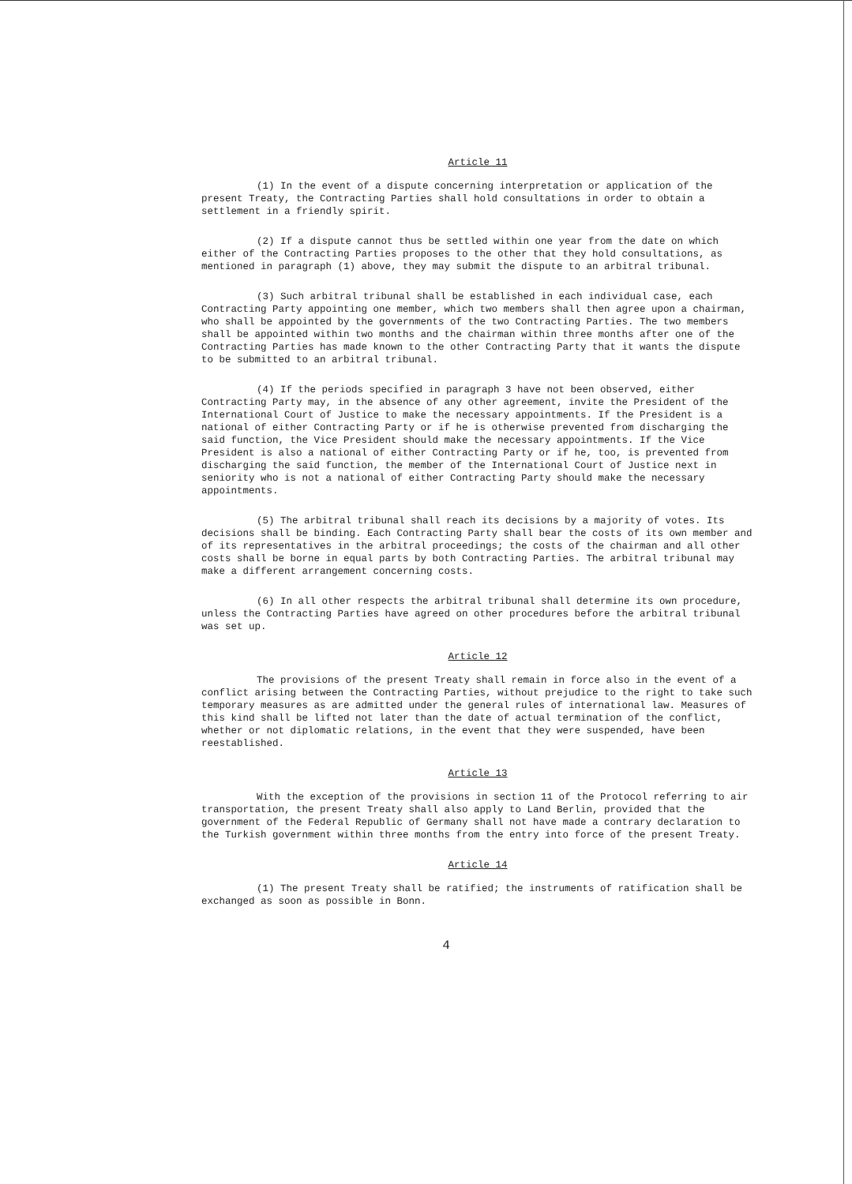Article 11
(1) In the event of a dispute concerning interpretation or application of the present Treaty, the Contracting Parties shall hold consultations in order to obtain a settlement in a friendly spirit.
(2) If a dispute cannot thus be settled within one year from the date on which either of the Contracting Parties proposes to the other that they hold consultations, as mentioned in paragraph (1) above, they may submit the dispute to an arbitral tribunal.
(3) Such arbitral tribunal shall be established in each individual case, each Contracting Party appointing one member, which two members shall then agree upon a chairman, who shall be appointed by the governments of the two Contracting Parties. The two members shall be appointed within two months and the chairman within three months after one of the Contracting Parties has made known to the other Contracting Party that it wants the dispute to be submitted to an arbitral tribunal.
(4) If the periods specified in paragraph 3 have not been observed, either Contracting Party may, in the absence of any other agreement, invite the President of the International Court of Justice to make the necessary appointments. If the President is a national of either Contracting Party or if he is otherwise prevented from discharging the said function, the Vice President should make the necessary appointments. If the Vice President is also a national of either Contracting Party or if he, too, is prevented from discharging the said function, the member of the International Court of Justice next in seniority who is not a national of either Contracting Party should make the necessary appointments.
(5) The arbitral tribunal shall reach its decisions by a majority of votes. Its decisions shall be binding. Each Contracting Party shall bear the costs of its own member and of its representatives in the arbitral proceedings; the costs of the chairman and all other costs shall be borne in equal parts by both Contracting Parties. The arbitral tribunal may make a different arrangement concerning costs.
(6) In all other respects the arbitral tribunal shall determine its own procedure, unless the Contracting Parties have agreed on other procedures before the arbitral tribunal was set up.
Article 12
The provisions of the present Treaty shall remain in force also in the event of a conflict arising between the Contracting Parties, without prejudice to the right to take such temporary measures as are admitted under the general rules of international law. Measures of this kind shall be lifted not later than the date of actual termination of the conflict, whether or not diplomatic relations, in the event that they were suspended, have been reestablished.
Article 13
With the exception of the provisions in section 11 of the Protocol referring to air transportation, the present Treaty shall also apply to Land Berlin, provided that the government of the Federal Republic of Germany shall not have made a contrary declaration to the Turkish government within three months from the entry into force of the present Treaty.
Article 14
(1) The present Treaty shall be ratified; the instruments of ratification shall be exchanged as soon as possible in Bonn.
4